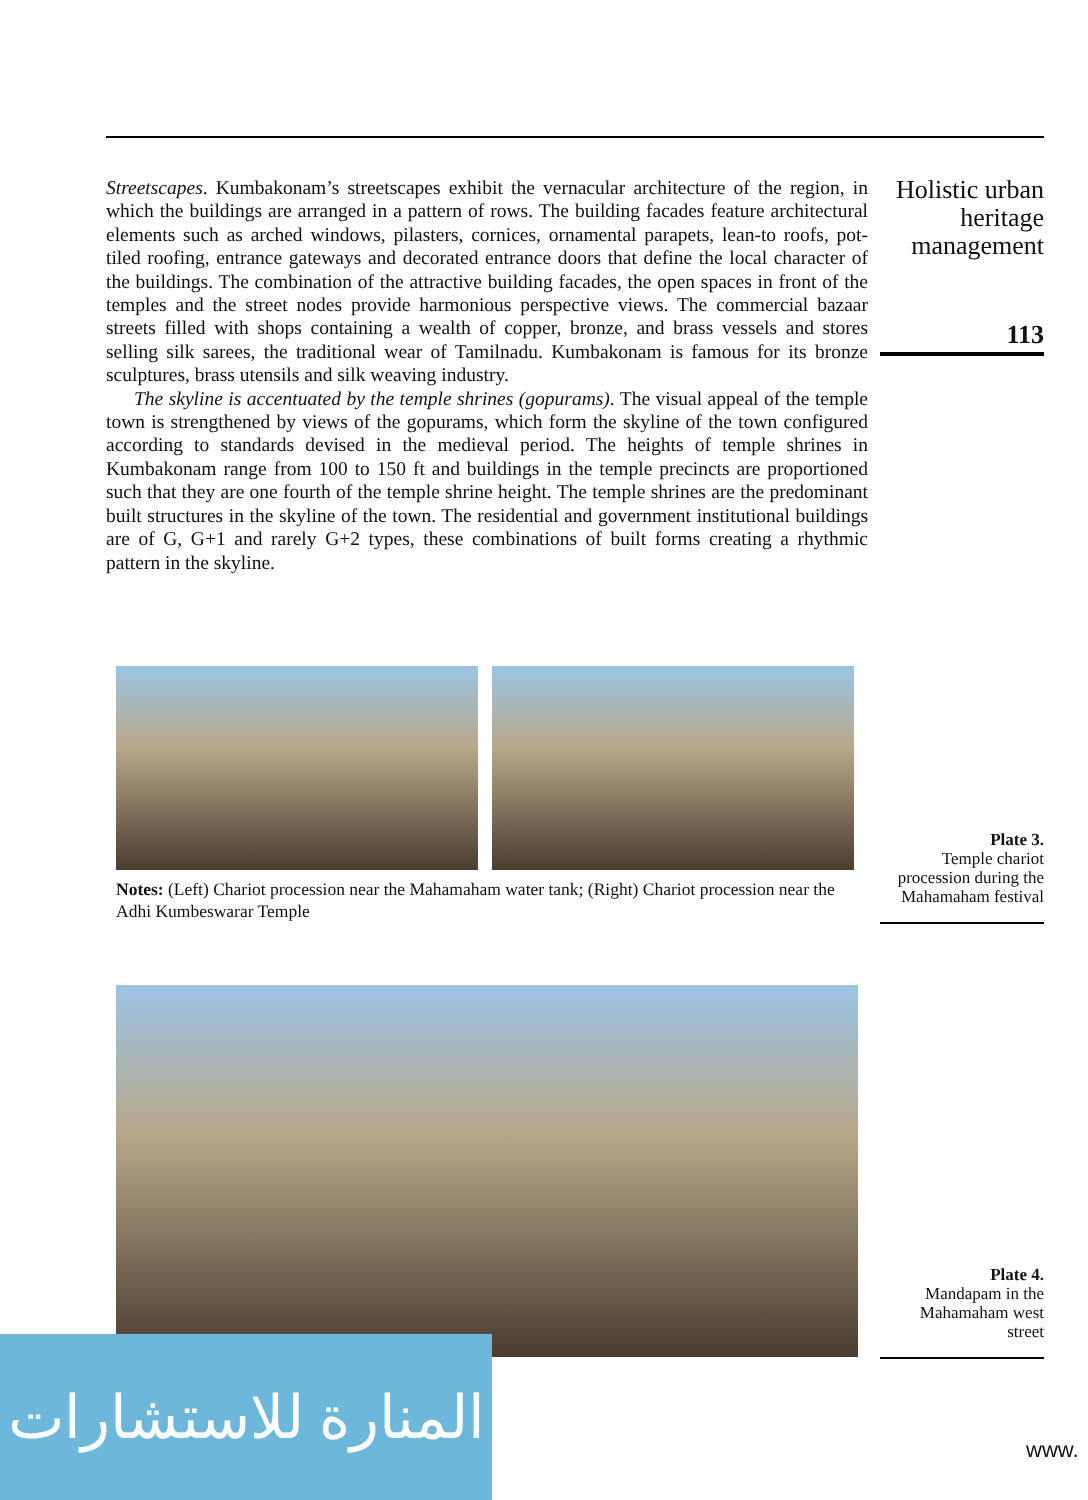Streetscapes. Kumbakonam’s streetscapes exhibit the vernacular architecture of the region, in which the buildings are arranged in a pattern of rows. The building facades feature architectural elements such as arched windows, pilasters, cornices, ornamental parapets, lean-to roofs, pot-tiled roofing, entrance gateways and decorated entrance doors that define the local character of the buildings. The combination of the attractive building facades, the open spaces in front of the temples and the street nodes provide harmonious perspective views. The commercial bazaar streets filled with shops containing a wealth of copper, bronze, and brass vessels and stores selling silk sarees, the traditional wear of Tamilnadu. Kumbakonam is famous for its bronze sculptures, brass utensils and silk weaving industry.
The skyline is accentuated by the temple shrines (gopurams). The visual appeal of the temple town is strengthened by views of the gopurams, which form the skyline of the town configured according to standards devised in the medieval period. The heights of temple shrines in Kumbakonam range from 100 to 150 ft and buildings in the temple precincts are proportioned such that they are one fourth of the temple shrine height. The temple shrines are the predominant built structures in the skyline of the town. The residential and government institutional buildings are of G, G+1 and rarely G+2 types, these combinations of built forms creating a rhythmic pattern in the skyline.
Holistic urban heritage management
113
Notes: (Left) Chariot procession near the Mahamaham water tank; (Right) Chariot procession near the Adhi Kumbeswarar Temple
Plate 3.
Temple chariot procession during the Mahamaham festival
Plate 4.
Mandapam in the Mahamaham west street
المنارة للاستشارات
www.